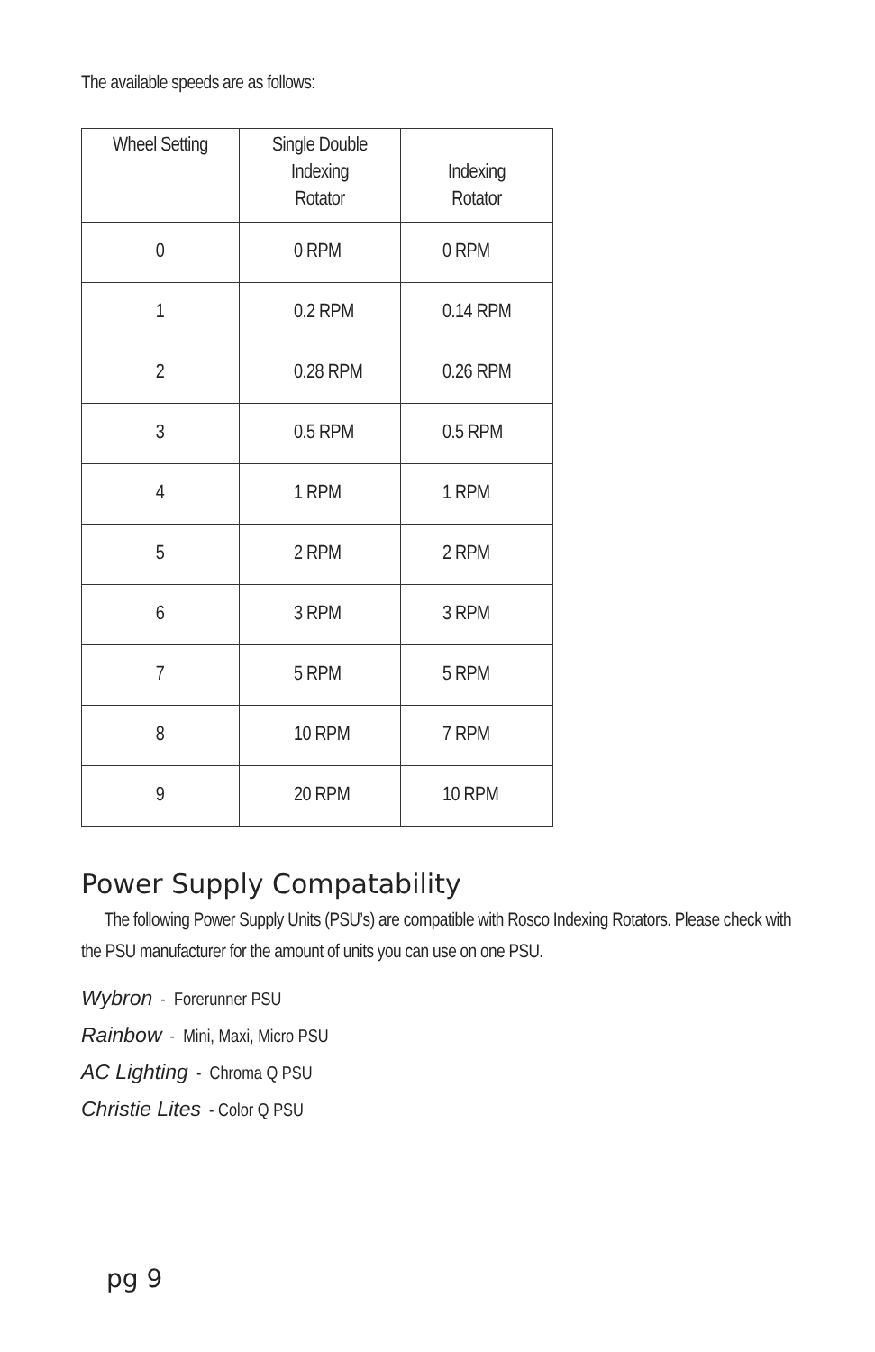The available speeds are as follows:
| Wheel Setting | Single Double Indexing Rotator | Indexing Rotator |
| --- | --- | --- |
| 0 | 0 RPM | 0 RPM |
| 1 | 0.2 RPM | 0.14 RPM |
| 2 | 0.28 RPM | 0.26 RPM |
| 3 | 0.5 RPM | 0.5 RPM |
| 4 | 1 RPM | 1 RPM |
| 5 | 2 RPM | 2 RPM |
| 6 | 3 RPM | 3 RPM |
| 7 | 5 RPM | 5 RPM |
| 8 | 10 RPM | 7 RPM |
| 9 | 20 RPM | 10 RPM |
Power Supply Compatability
The following Power Supply Units (PSU’s) are compatible with Rosco Indexing Rotators. Please check with the PSU manufacturer for the amount of units you can use on one PSU.
Wybron - Forerunner PSU
Rainbow - Mini, Maxi, Micro PSU
AC Lighting - Chroma Q PSU
Christie Lites - Color Q PSU
pg 9